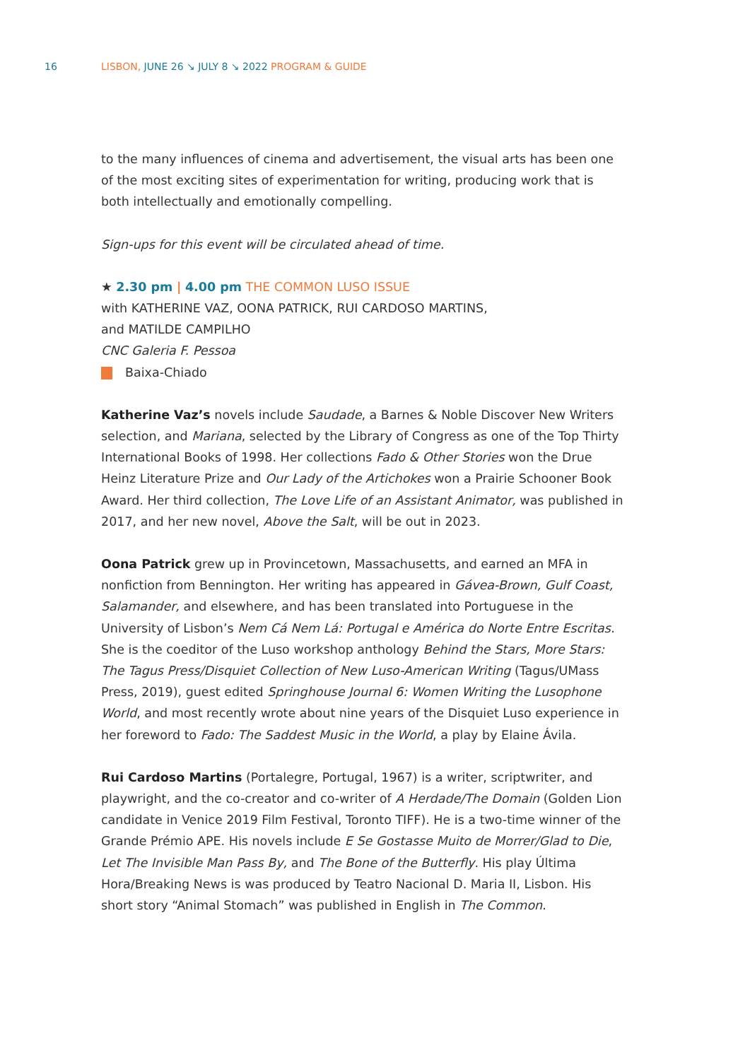16 LISBON, JUNE 26 ↘ JULY 8 ↘ 2022 PROGRAM & GUIDE
to the many influences of cinema and advertisement, the visual arts has been one of the most exciting sites of experimentation for writing, producing work that is both intellectually and emotionally compelling.
Sign-ups for this event will be circulated ahead of time.
★ 2.30 pm | 4.00 pm THE COMMON LUSO ISSUE
with KATHERINE VAZ, OONA PATRICK, RUI CARDOSO MARTINS,
and MATILDE CAMPILHO
CNC Galeria F. Pessoa
Baixa-Chiado
Katherine Vaz’s novels include Saudade, a Barnes & Noble Discover New Writers selection, and Mariana, selected by the Library of Congress as one of the Top Thirty International Books of 1998. Her collections Fado & Other Stories won the Drue Heinz Literature Prize and Our Lady of the Artichokes won a Prairie Schooner Book Award. Her third collection, The Love Life of an Assistant Animator, was published in 2017, and her new novel, Above the Salt, will be out in 2023.
Oona Patrick grew up in Provincetown, Massachusetts, and earned an MFA in nonfiction from Bennington. Her writing has appeared in Gávea-Brown, Gulf Coast, Salamander, and elsewhere, and has been translated into Portuguese in the University of Lisbon’s Nem Cá Nem Lá: Portugal e América do Norte Entre Escritas. She is the coeditor of the Luso workshop anthology Behind the Stars, More Stars: The Tagus Press/Disquiet Collection of New Luso-American Writing (Tagus/UMass Press, 2019), guest edited Springhouse Journal 6: Women Writing the Lusophone World, and most recently wrote about nine years of the Disquiet Luso experience in her foreword to Fado: The Saddest Music in the World, a play by Elaine Ávila.
Rui Cardoso Martins (Portalegre, Portugal, 1967) is a writer, scriptwriter, and playwright, and the co-creator and co-writer of A Herdade/The Domain (Golden Lion candidate in Venice 2019 Film Festival, Toronto TIFF). He is a two-time winner of the Grande Prémio APE. His novels include E Se Gostasse Muito de Morrer/Glad to Die, Let The Invisible Man Pass By, and The Bone of the Butterfly. His play Última Hora/Breaking News is was produced by Teatro Nacional D. Maria II, Lisbon. His short story “Animal Stomach” was published in English in The Common.